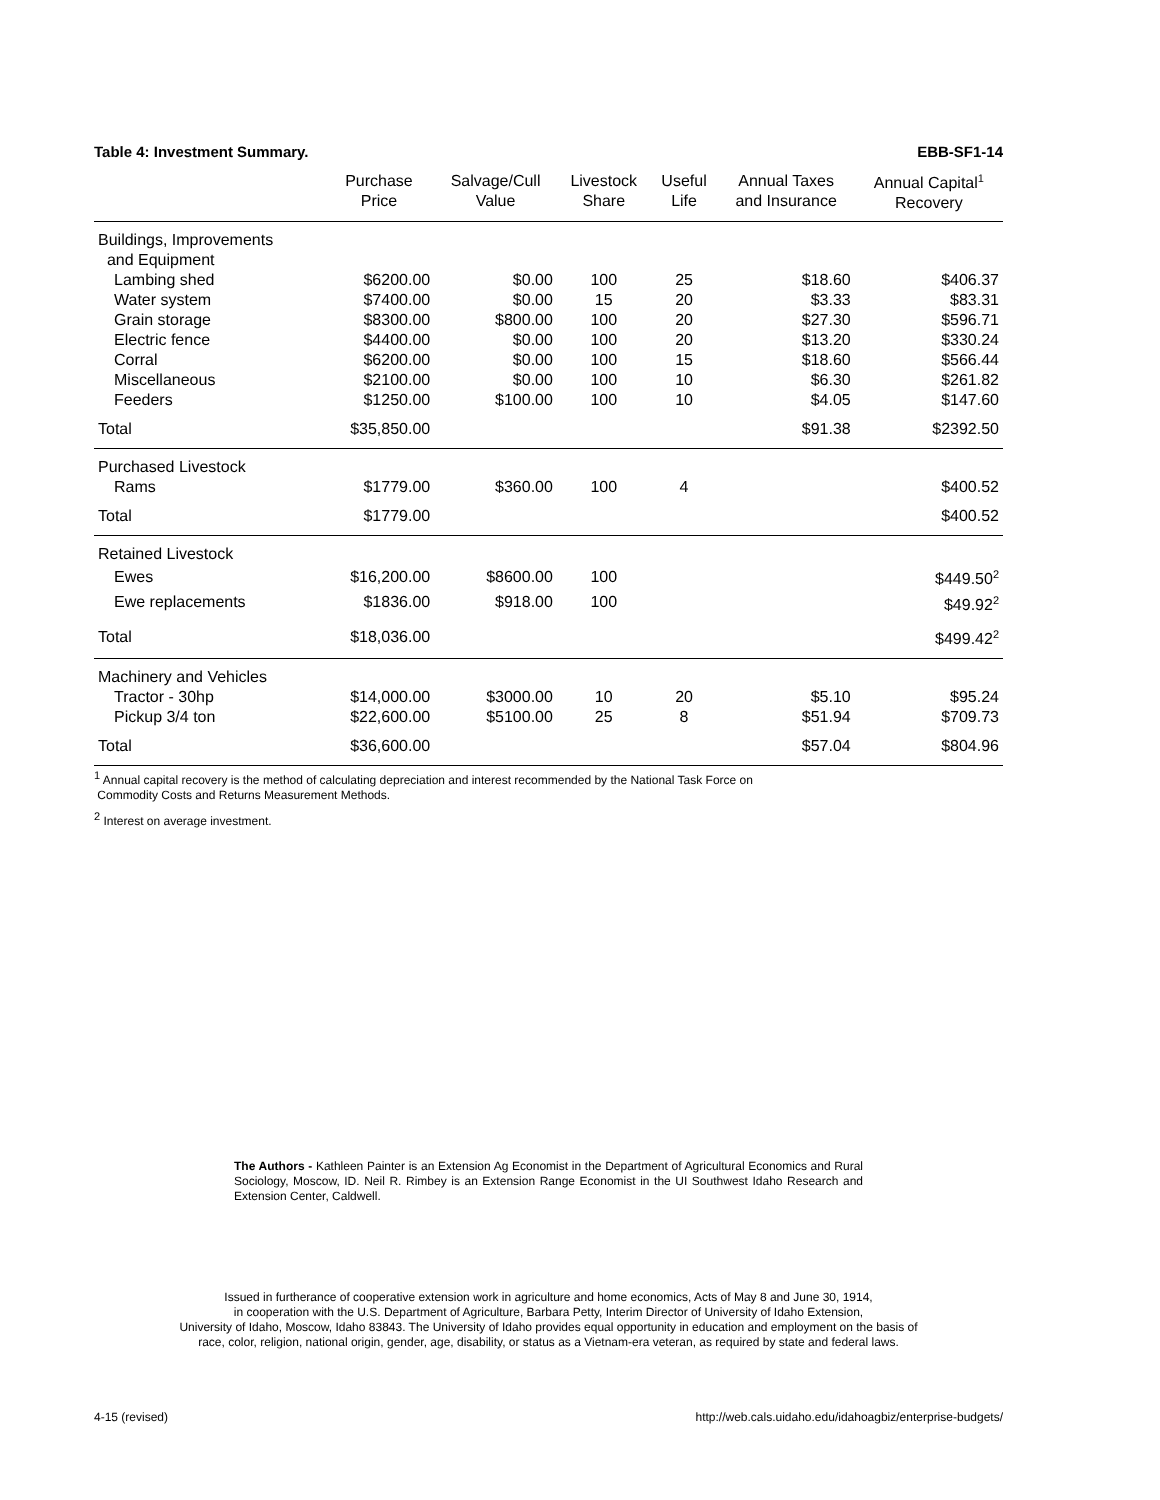Table 4: Investment Summary. EBB-SF1-14
| | Purchase Price | Salvage/Cull Value | Livestock Share | Useful Life | Annual Taxes and Insurance | Annual Capital<sup>1</sup> Recovery |
| --- | --- | --- | --- | --- | --- | --- |
| Buildings, Improvements and Equipment | | | | | | |
| Lambing shed | $6200.00 | $0.00 | 100 | 25 | $18.60 | $406.37 |
| Water system | $7400.00 | $0.00 | 15 | 20 | $3.33 | $83.31 |
| Grain storage | $8300.00 | $800.00 | 100 | 20 | $27.30 | $596.71 |
| Electric fence | $4400.00 | $0.00 | 100 | 20 | $13.20 | $330.24 |
| Corral | $6200.00 | $0.00 | 100 | 15 | $18.60 | $566.44 |
| Miscellaneous | $2100.00 | $0.00 | 100 | 10 | $6.30 | $261.82 |
| Feeders | $1250.00 | $100.00 | 100 | 10 | $4.05 | $147.60 |
| Total | $35,850.00 | | | | $91.38 | $2392.50 |
| Purchased Livestock | | | | | | |
| Rams | $1779.00 | $360.00 | 100 | 4 | | $400.52 |
| Total | $1779.00 | | | | | $400.52 |
| Retained Livestock | | | | | | |
| Ewes | $16,200.00 | $8600.00 | 100 | | | $449.50<sup>2</sup> |
| Ewe replacements | $1836.00 | $918.00 | 100 | | | $49.92<sup>2</sup> |
| Total | $18,036.00 | | | | | $499.42<sup>2</sup> |
| Machinery and Vehicles | | | | | | |
| Tractor - 30hp | $14,000.00 | $3000.00 | 10 | 20 | $5.10 | $95.24 |
| Pickup 3/4 ton | $22,600.00 | $5100.00 | 25 | 8 | $51.94 | $709.73 |
| Total | $36,600.00 | | | | $57.04 | $804.96 |
<sup>1</sup> Annual capital recovery is the method of calculating depreciation and interest recommended by the National Task Force on
Commodity Costs and Returns Measurement Methods.
<sup>2</sup> Interest on average investment.
The Authors - Kathleen Painter is an Extension Ag Economist in the Department of Agricultural Economics and Rural Sociology, Moscow, ID. Neil R. Rimbey is an Extension Range Economist in the UI Southwest Idaho Research and Extension Center, Caldwell.
Issued in furtherance of cooperative extension work in agriculture and home economics, Acts of May 8 and June 30, 1914,
in cooperation with the U.S. Department of Agriculture, Barbara Petty, Interim Director of University of Idaho Extension,
University of Idaho, Moscow, Idaho 83843. The University of Idaho provides equal opportunity in education and employment on the basis of
race, color, religion, national origin, gender, age, disability, or status as a Vietnam-era veteran, as required by state and federal laws.
4-15 (revised) http://web.cals.uidaho.edu/idahoagbiz/enterprise-budgets/